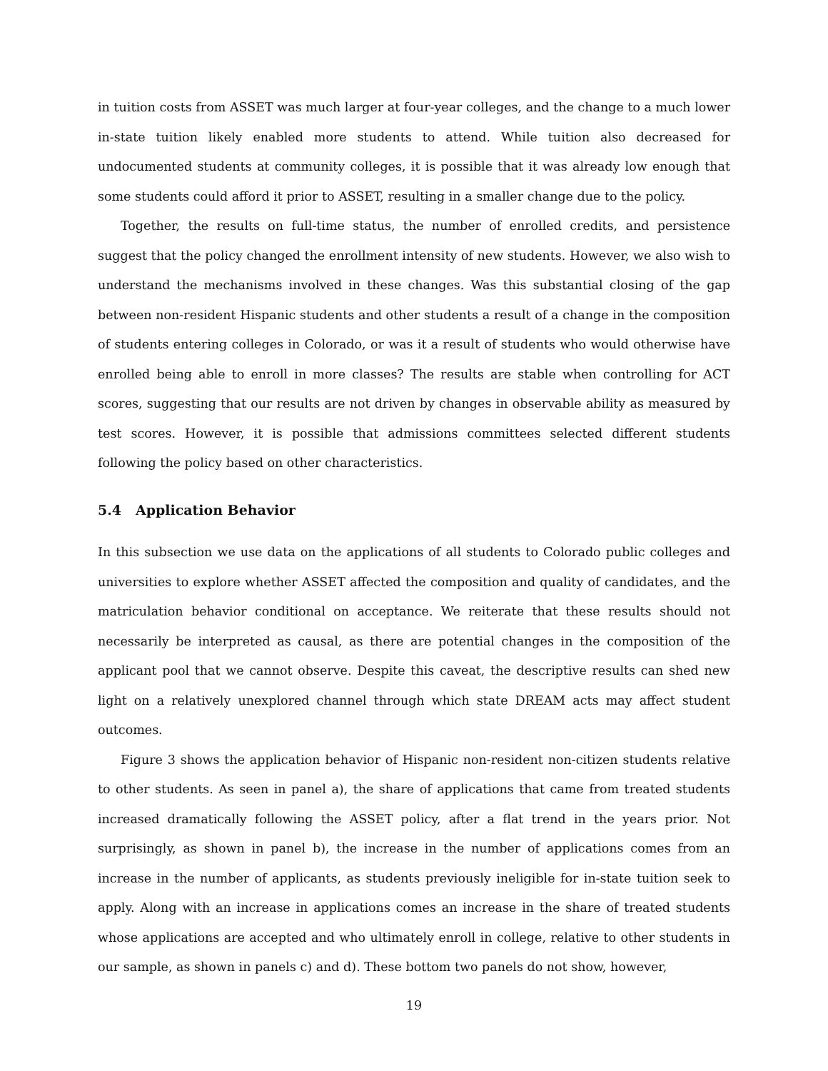in tuition costs from ASSET was much larger at four-year colleges, and the change to a much lower in-state tuition likely enabled more students to attend. While tuition also decreased for undocumented students at community colleges, it is possible that it was already low enough that some students could afford it prior to ASSET, resulting in a smaller change due to the policy.
Together, the results on full-time status, the number of enrolled credits, and persistence suggest that the policy changed the enrollment intensity of new students. However, we also wish to understand the mechanisms involved in these changes. Was this substantial closing of the gap between non-resident Hispanic students and other students a result of a change in the composition of students entering colleges in Colorado, or was it a result of students who would otherwise have enrolled being able to enroll in more classes? The results are stable when controlling for ACT scores, suggesting that our results are not driven by changes in observable ability as measured by test scores. However, it is possible that admissions committees selected different students following the policy based on other characteristics.
5.4 Application Behavior
In this subsection we use data on the applications of all students to Colorado public colleges and universities to explore whether ASSET affected the composition and quality of candidates, and the matriculation behavior conditional on acceptance. We reiterate that these results should not necessarily be interpreted as causal, as there are potential changes in the composition of the applicant pool that we cannot observe. Despite this caveat, the descriptive results can shed new light on a relatively unexplored channel through which state DREAM acts may affect student outcomes.
Figure 3 shows the application behavior of Hispanic non-resident non-citizen students relative to other students. As seen in panel a), the share of applications that came from treated students increased dramatically following the ASSET policy, after a flat trend in the years prior. Not surprisingly, as shown in panel b), the increase in the number of applications comes from an increase in the number of applicants, as students previously ineligible for in-state tuition seek to apply. Along with an increase in applications comes an increase in the share of treated students whose applications are accepted and who ultimately enroll in college, relative to other students in our sample, as shown in panels c) and d). These bottom two panels do not show, however,
19